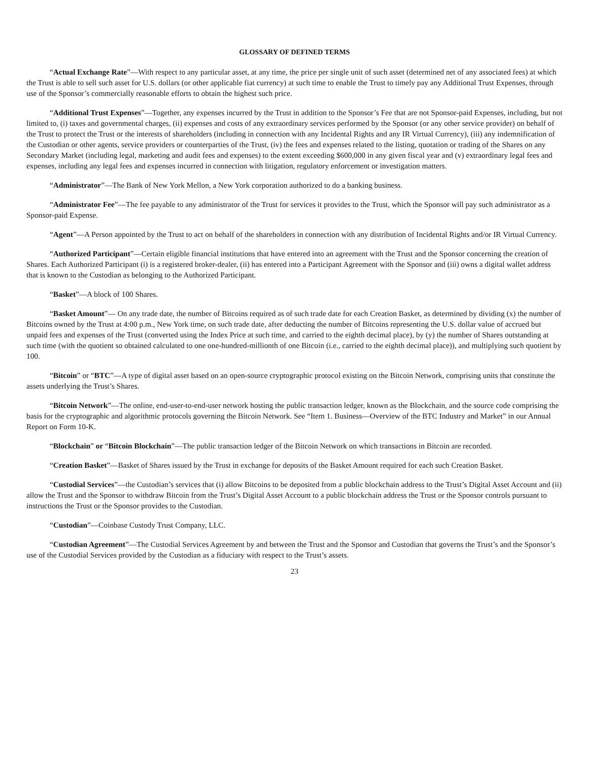GLOSSARY OF DEFINED TERMS
“Actual Exchange Rate”—With respect to any particular asset, at any time, the price per single unit of such asset (determined net of any associated fees) at which the Trust is able to sell such asset for U.S. dollars (or other applicable fiat currency) at such time to enable the Trust to timely pay any Additional Trust Expenses, through use of the Sponsor’s commercially reasonable efforts to obtain the highest such price.
“Additional Trust Expenses”—Together, any expenses incurred by the Trust in addition to the Sponsor’s Fee that are not Sponsor-paid Expenses, including, but not limited to, (i) taxes and governmental charges, (ii) expenses and costs of any extraordinary services performed by the Sponsor (or any other service provider) on behalf of the Trust to protect the Trust or the interests of shareholders (including in connection with any Incidental Rights and any IR Virtual Currency), (iii) any indemnification of the Custodian or other agents, service providers or counterparties of the Trust, (iv) the fees and expenses related to the listing, quotation or trading of the Shares on any Secondary Market (including legal, marketing and audit fees and expenses) to the extent exceeding $600,000 in any given fiscal year and (v) extraordinary legal fees and expenses, including any legal fees and expenses incurred in connection with litigation, regulatory enforcement or investigation matters.
“Administrator”—The Bank of New York Mellon, a New York corporation authorized to do a banking business.
“Administrator Fee”—The fee payable to any administrator of the Trust for services it provides to the Trust, which the Sponsor will pay such administrator as a Sponsor-paid Expense.
“Agent”—A Person appointed by the Trust to act on behalf of the shareholders in connection with any distribution of Incidental Rights and/or IR Virtual Currency.
“Authorized Participant”—Certain eligible financial institutions that have entered into an agreement with the Trust and the Sponsor concerning the creation of Shares. Each Authorized Participant (i) is a registered broker-dealer, (ii) has entered into a Participant Agreement with the Sponsor and (iii) owns a digital wallet address that is known to the Custodian as belonging to the Authorized Participant.
“Basket”—A block of 100 Shares.
“Basket Amount”— On any trade date, the number of Bitcoins required as of such trade date for each Creation Basket, as determined by dividing (x) the number of Bitcoins owned by the Trust at 4:00 p.m., New York time, on such trade date, after deducting the number of Bitcoins representing the U.S. dollar value of accrued but unpaid fees and expenses of the Trust (converted using the Index Price at such time, and carried to the eighth decimal place), by (y) the number of Shares outstanding at such time (with the quotient so obtained calculated to one one-hundred-millionth of one Bitcoin (i.e., carried to the eighth decimal place)), and multiplying such quotient by 100.
“Bitcoin” or “BTC”—A type of digital asset based on an open-source cryptographic protocol existing on the Bitcoin Network, comprising units that constitute the assets underlying the Trust’s Shares.
“Bitcoin Network”—The online, end-user-to-end-user network hosting the public transaction ledger, known as the Blockchain, and the source code comprising the basis for the cryptographic and algorithmic protocols governing the Bitcoin Network. See “Item 1. Business—Overview of the BTC Industry and Market” in our Annual Report on Form 10-K.
“Blockchain” or “Bitcoin Blockchain”—The public transaction ledger of the Bitcoin Network on which transactions in Bitcoin are recorded.
“Creation Basket”—Basket of Shares issued by the Trust in exchange for deposits of the Basket Amount required for each such Creation Basket.
“Custodial Services”—the Custodian’s services that (i) allow Bitcoins to be deposited from a public blockchain address to the Trust’s Digital Asset Account and (ii) allow the Trust and the Sponsor to withdraw Bitcoin from the Trust’s Digital Asset Account to a public blockchain address the Trust or the Sponsor controls pursuant to instructions the Trust or the Sponsor provides to the Custodian.
“Custodian”—Coinbase Custody Trust Company, LLC.
“Custodian Agreement”—The Custodial Services Agreement by and between the Trust and the Sponsor and Custodian that governs the Trust’s and the Sponsor’s use of the Custodial Services provided by the Custodian as a fiduciary with respect to the Trust’s assets.
23